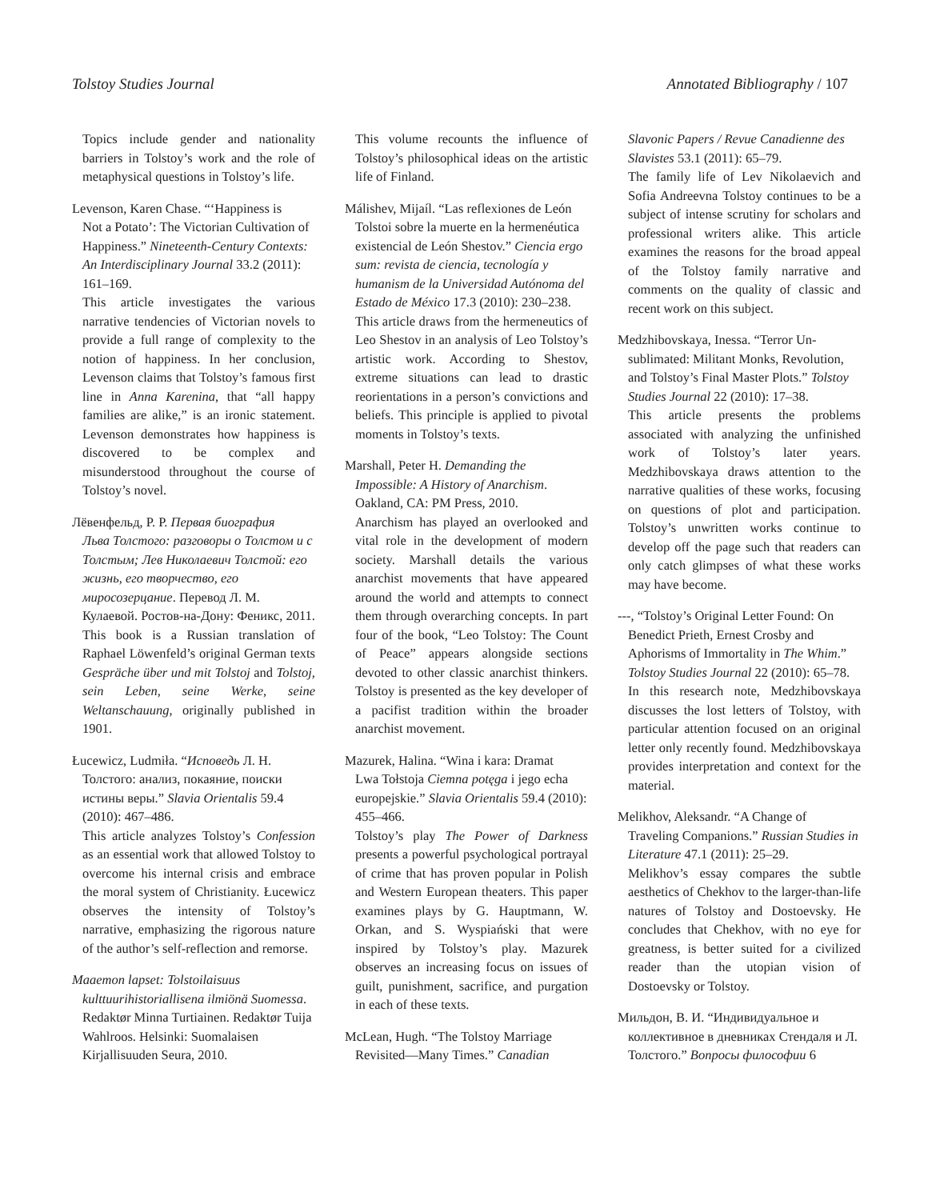Tolstoy Studies Journal Annotated Bibliography / 107
Topics include gender and nationality barriers in Tolstoy’s work and the role of metaphysical questions in Tolstoy’s life.
Levenson, Karen Chase. “‘Happiness is
Not a Potato’: The Victorian Cultivation of Happiness.” Nineteenth-Century Contexts: An Interdisciplinary Journal 33.2 (2011): 161–169.
This article investigates the various narrative tendencies of Victorian novels to provide a full range of complexity to the notion of happiness. In her conclusion, Levenson claims that Tolstoy’s famous first line in Anna Karenina, that “all happy families are alike,” is an ironic statement. Levenson demonstrates how happiness is discovered to be complex and misunderstood throughout the course of Tolstoy’s novel.
Лёвенфельд, Р. Р. Первая биография
Льва Толстого: разговоры о Толстом и с Толстым; Лев Николаевич Толстой: его жизнь, его творчество, его миросозерцание. Перевод Л. М. Кулаевой. Ростов-на-Дону: Феникс, 2011.
This book is a Russian translation of Raphael Löwenfeld’s original German texts Gespräche über und mit Tolstoj and Tolstoj, sein Leben, seine Werke, seine Weltanschauung, originally published in 1901.
Łucewicz, Ludmiła. “Исповедь Л. Н.
Толстого: анализ, покаяние, поиски истины веры.” Slavia Orientalis 59.4 (2010): 467–486.
This article analyzes Tolstoy’s Confession as an essential work that allowed Tolstoy to overcome his internal crisis and embrace the moral system of Christianity. Łucewicz observes the intensity of Tolstoy’s narrative, emphasizing the rigorous nature of the author’s self-reflection and remorse.
Maaemon lapset: Tolstoilaisuus
kulttuurihistoriallisena ilmiönä Suomessa. Redaktør Minna Turtiainen. Redaktør Tuija Wahlroos. Helsinki: Suomalaisen Kirjallisuuden Seura, 2010.
This volume recounts the influence of Tolstoy’s philosophical ideas on the artistic life of Finland.
Málishev, Mijaíl. “Las reflexiones de León
Tolstoi sobre la muerte en la hermenéutica existencial de León Shestov.” Ciencia ergo sum: revista de ciencia, tecnología y humanism de la Universidad Autónoma del Estado de México 17.3 (2010): 230–238.
This article draws from the hermeneutics of Leo Shestov in an analysis of Leo Tolstoy’s artistic work. According to Shestov, extreme situations can lead to drastic reorientations in a person’s convictions and beliefs. This principle is applied to pivotal moments in Tolstoy’s texts.
Marshall, Peter H. Demanding the
Impossible: A History of Anarchism. Oakland, CA: PM Press, 2010.
Anarchism has played an overlooked and vital role in the development of modern society. Marshall details the various anarchist movements that have appeared around the world and attempts to connect them through overarching concepts. In part four of the book, “Leo Tolstoy: The Count of Peace” appears alongside sections devoted to other classic anarchist thinkers. Tolstoy is presented as the key developer of a pacifist tradition within the broader anarchist movement.
Mazurek, Halina. “Wina i kara: Dramat
Lwa Tołstoja Ciemna potęga i jego echa europejskie.” Slavia Orientalis 59.4 (2010): 455–466.
Tolstoy’s play The Power of Darkness presents a powerful psychological portrayal of crime that has proven popular in Polish and Western European theaters. This paper examines plays by G. Hauptmann, W. Orkan, and S. Wyspiański that were inspired by Tolstoy’s play. Mazurek observes an increasing focus on issues of guilt, punishment, sacrifice, and purgation in each of these texts.
McLean, Hugh. “The Tolstoy Marriage
Revisited—Many Times.” Canadian
Slavonic Papers / Revue Canadienne des Slavistes 53.1 (2011): 65–79.
The family life of Lev Nikolaevich and Sofia Andreevna Tolstoy continues to be a subject of intense scrutiny for scholars and professional writers alike. This article examines the reasons for the broad appeal of the Tolstoy family narrative and comments on the quality of classic and recent work on this subject.
Medzhibovskaya, Inessa. “Terror Un-
sublimated: Militant Monks, Revolution, and Tolstoy’s Final Master Plots.” Tolstoy Studies Journal 22 (2010): 17–38.
This article presents the problems associated with analyzing the unfinished work of Tolstoy’s later years. Medzhibovskaya draws attention to the narrative qualities of these works, focusing on questions of plot and participation. Tolstoy’s unwritten works continue to develop off the page such that readers can only catch glimpses of what these works may have become.
---, “Tolstoy’s Original Letter Found: On
Benedict Prieth, Ernest Crosby and Aphorisms of Immortality in The Whim.” Tolstoy Studies Journal 22 (2010): 65–78.
In this research note, Medzhibovskaya discusses the lost letters of Tolstoy, with particular attention focused on an original letter only recently found. Medzhibovskaya provides interpretation and context for the material.
Melikhov, Aleksandr. “A Change of
Traveling Companions.” Russian Studies in Literature 47.1 (2011): 25–29.
Melikhov’s essay compares the subtle aesthetics of Chekhov to the larger-than-life natures of Tolstoy and Dostoevsky. He concludes that Chekhov, with no eye for greatness, is better suited for a civilized reader than the utopian vision of Dostoevsky or Tolstoy.
Мильдон, В. И. “Индивидуальное и
коллективное в дневниках Стендаля и Л. Толстого.” Вопросы философии 6